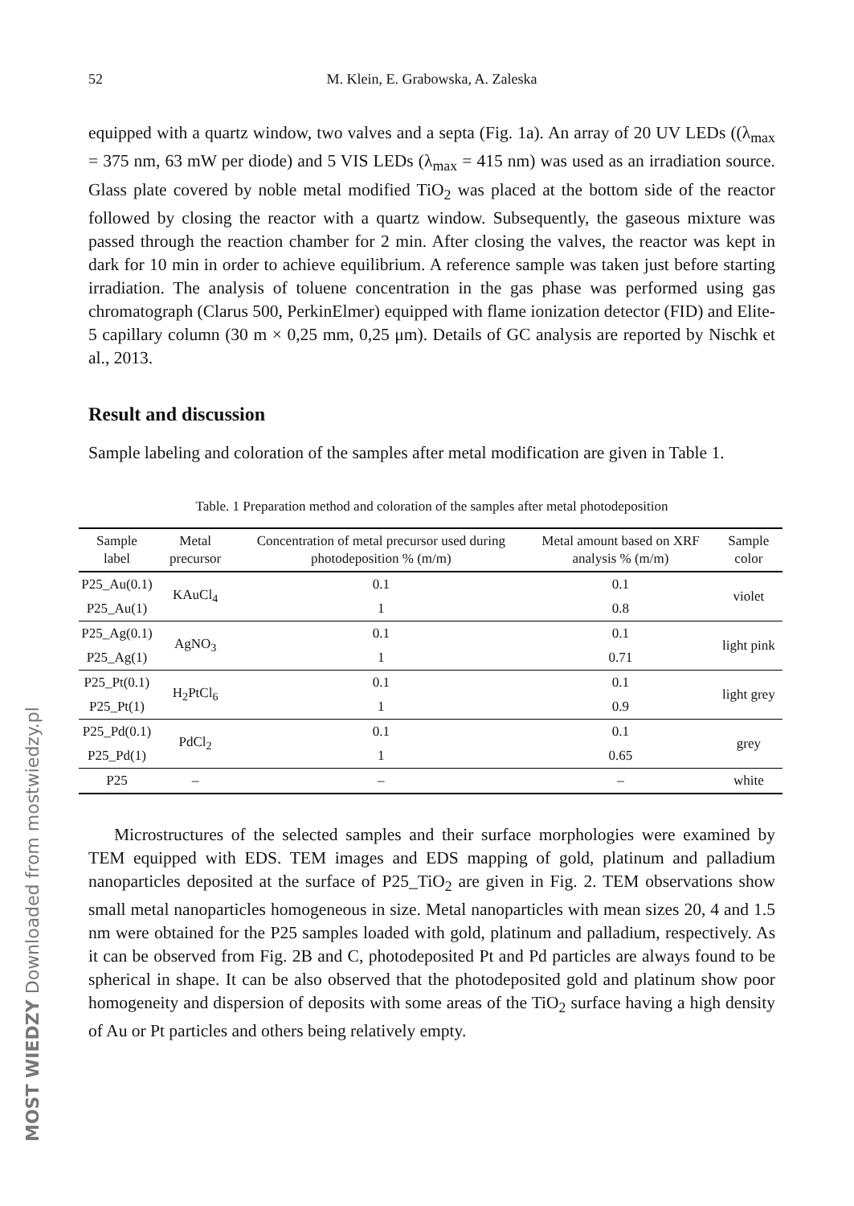52 M. Klein, E. Grabowska, A. Zaleska
equipped with a quartz window, two valves and a septa (Fig. 1a). An array of 20 UV LEDs ((λ<sub>max</sub> = 375 nm, 63 mW per diode) and 5 VIS LEDs (λ<sub>max</sub> = 415 nm) was used as an irradiation source. Glass plate covered by noble metal modified TiO<sub>2</sub> was placed at the bottom side of the reactor followed by closing the reactor with a quartz window. Subsequently, the gaseous mixture was passed through the reaction chamber for 2 min. After closing the valves, the reactor was kept in dark for 10 min in order to achieve equilibrium. A reference sample was taken just before starting irradiation. The analysis of toluene concentration in the gas phase was performed using gas chromatograph (Clarus 500, PerkinElmer) equipped with flame ionization detector (FID) and Elite-5 capillary column (30 m × 0,25 mm, 0,25 μm). Details of GC analysis are reported by Nischk et al., 2013.
Result and discussion
Sample labeling and coloration of the samples after metal modification are given in Table 1.
Table. 1 Preparation method and coloration of the samples after metal photodeposition
| Sample label | Metal precursor | Concentration of metal precursor used during photodeposition % (m/m) | Metal amount based on XRF analysis % (m/m) | Sample color |
| --- | --- | --- | --- | --- |
| P25_Au(0.1) | KAuCl<sub>4</sub> | 0.1 | 0.1 | violet |
| P25_Au(1) | | 1 | 0.8 | |
| P25_Ag(0.1) | AgNO<sub>3</sub> | 0.1 | 0.1 | light pink |
| P25_Ag(1) | | 1 | 0.71 | |
| P25_Pt(0.1) | H<sub>2</sub>PtCl<sub>6</sub> | 0.1 | 0.1 | light grey |
| P25_Pt(1) | | 1 | 0.9 | |
| P25_Pd(0.1) | PdCl<sub>2</sub> | 0.1 | 0.1 | grey |
| P25_Pd(1) | | 1 | 0.65 | |
| P25 | – | – | – | white |
Microstructures of the selected samples and their surface morphologies were examined by TEM equipped with EDS. TEM images and EDS mapping of gold, platinum and palladium nanoparticles deposited at the surface of P25_TiO<sub>2</sub> are given in Fig. 2. TEM observations show small metal nanoparticles homogeneous in size. Metal nanoparticles with mean sizes 20, 4 and 1.5 nm were obtained for the P25 samples loaded with gold, platinum and palladium, respectively. As it can be observed from Fig. 2B and C, photodeposited Pt and Pd particles are always found to be spherical in shape. It can be also observed that the photodeposited gold and platinum show poor homogeneity and dispersion of deposits with some areas of the TiO<sub>2</sub> surface having a high density of Au or Pt particles and others being relatively empty.
MOST WIEDZY Downloaded from mostwiedzy.pl